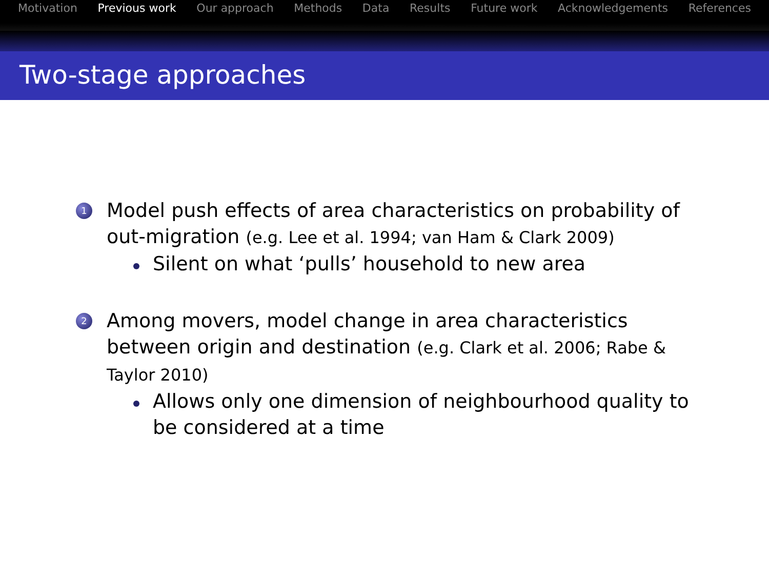Motivation Previous work Our approach Methods Data Results Future work Acknowledgements References
Two-stage approaches
1
Model push effects of area characteristics on probability of out-migration (e.g. Lee et al. 1994; van Ham & Clark 2009)
Silent on what ‘pulls’ household to new area
2
Among movers, model change in area characteristics between origin and destination (e.g. Clark et al. 2006; Rabe & Taylor 2010)
Allows only one dimension of neighbourhood quality to be considered at a time